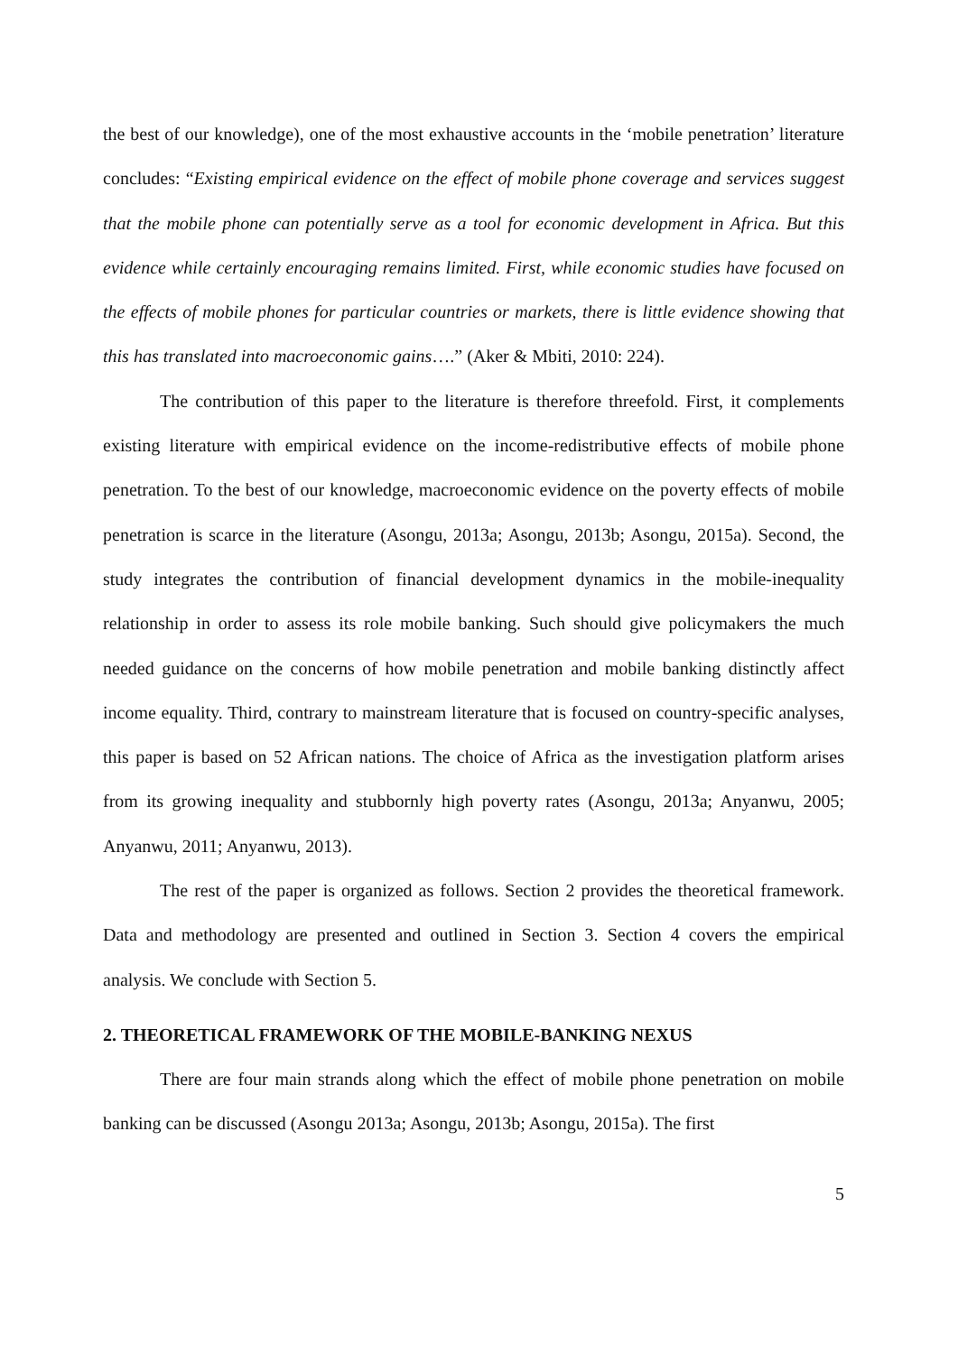the best of our knowledge), one of the most exhaustive accounts in the ‘mobile penetration’ literature concludes: “Existing empirical evidence on the effect of mobile phone coverage and services suggest that the mobile phone can potentially serve as a tool for economic development in Africa. But this evidence while certainly encouraging remains limited. First, while economic studies have focused on the effects of mobile phones for particular countries or markets, there is little evidence showing that this has translated into macroeconomic gains….” (Aker & Mbiti, 2010: 224).
The contribution of this paper to the literature is therefore threefold. First, it complements existing literature with empirical evidence on the income-redistributive effects of mobile phone penetration. To the best of our knowledge, macroeconomic evidence on the poverty effects of mobile penetration is scarce in the literature (Asongu, 2013a; Asongu, 2013b; Asongu, 2015a). Second, the study integrates the contribution of financial development dynamics in the mobile-inequality relationship in order to assess its role mobile banking. Such should give policymakers the much needed guidance on the concerns of how mobile penetration and mobile banking distinctly affect income equality. Third, contrary to mainstream literature that is focused on country-specific analyses, this paper is based on 52 African nations. The choice of Africa as the investigation platform arises from its growing inequality and stubbornly high poverty rates (Asongu, 2013a; Anyanwu, 2005; Anyanwu, 2011; Anyanwu, 2013).
The rest of the paper is organized as follows. Section 2 provides the theoretical framework. Data and methodology are presented and outlined in Section 3. Section 4 covers the empirical analysis. We conclude with Section 5.
2. THEORETICAL FRAMEWORK OF THE MOBILE-BANKING NEXUS
There are four main strands along which the effect of mobile phone penetration on mobile banking can be discussed (Asongu 2013a; Asongu, 2013b; Asongu, 2015a). The first
5